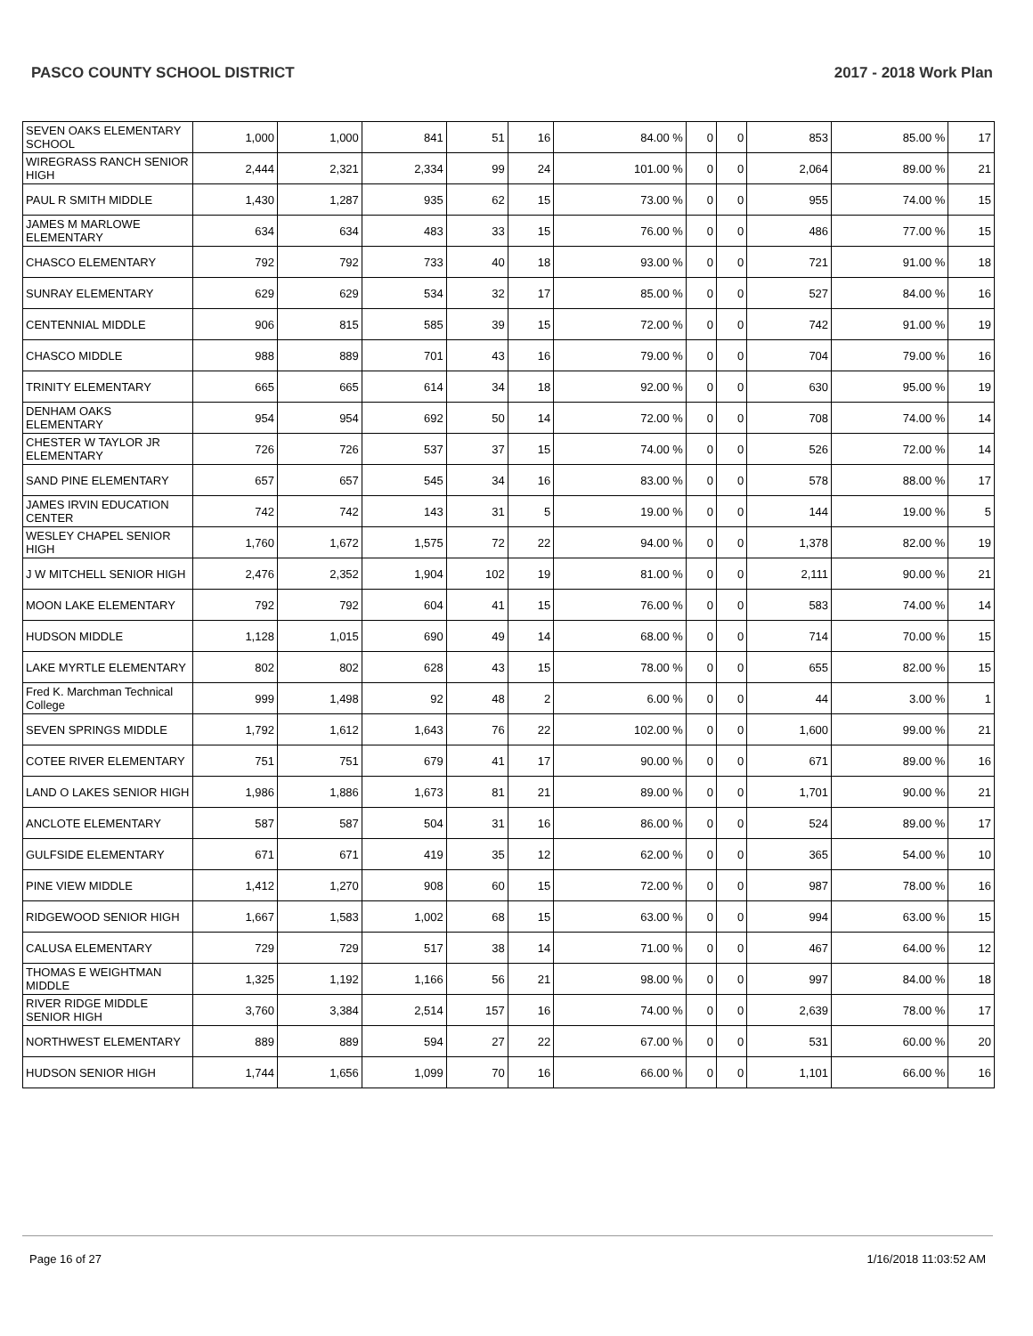PASCO COUNTY SCHOOL DISTRICT 2017 - 2018 Work Plan
| SEVEN OAKS ELEMENTARY SCHOOL | 1,000 | 1,000 | 841 | 51 | 16 | 84.00 % | 0 | 0 | 853 | 85.00 % | 17 |
| WIREGRASS RANCH SENIOR HIGH | 2,444 | 2,321 | 2,334 | 99 | 24 | 101.00 % | 0 | 0 | 2,064 | 89.00 % | 21 |
| PAUL R SMITH MIDDLE | 1,430 | 1,287 | 935 | 62 | 15 | 73.00 % | 0 | 0 | 955 | 74.00 % | 15 |
| JAMES M MARLOWE ELEMENTARY | 634 | 634 | 483 | 33 | 15 | 76.00 % | 0 | 0 | 486 | 77.00 % | 15 |
| CHASCO ELEMENTARY | 792 | 792 | 733 | 40 | 18 | 93.00 % | 0 | 0 | 721 | 91.00 % | 18 |
| SUNRAY ELEMENTARY | 629 | 629 | 534 | 32 | 17 | 85.00 % | 0 | 0 | 527 | 84.00 % | 16 |
| CENTENNIAL MIDDLE | 906 | 815 | 585 | 39 | 15 | 72.00 % | 0 | 0 | 742 | 91.00 % | 19 |
| CHASCO MIDDLE | 988 | 889 | 701 | 43 | 16 | 79.00 % | 0 | 0 | 704 | 79.00 % | 16 |
| TRINITY ELEMENTARY | 665 | 665 | 614 | 34 | 18 | 92.00 % | 0 | 0 | 630 | 95.00 % | 19 |
| DENHAM OAKS ELEMENTARY | 954 | 954 | 692 | 50 | 14 | 72.00 % | 0 | 0 | 708 | 74.00 % | 14 |
| CHESTER W TAYLOR JR ELEMENTARY | 726 | 726 | 537 | 37 | 15 | 74.00 % | 0 | 0 | 526 | 72.00 % | 14 |
| SAND PINE ELEMENTARY | 657 | 657 | 545 | 34 | 16 | 83.00 % | 0 | 0 | 578 | 88.00 % | 17 |
| JAMES IRVIN EDUCATION CENTER | 742 | 742 | 143 | 31 | 5 | 19.00 % | 0 | 0 | 144 | 19.00 % | 5 |
| WESLEY CHAPEL SENIOR HIGH | 1,760 | 1,672 | 1,575 | 72 | 22 | 94.00 % | 0 | 0 | 1,378 | 82.00 % | 19 |
| J W MITCHELL SENIOR HIGH | 2,476 | 2,352 | 1,904 | 102 | 19 | 81.00 % | 0 | 0 | 2,111 | 90.00 % | 21 |
| MOON LAKE ELEMENTARY | 792 | 792 | 604 | 41 | 15 | 76.00 % | 0 | 0 | 583 | 74.00 % | 14 |
| HUDSON MIDDLE | 1,128 | 1,015 | 690 | 49 | 14 | 68.00 % | 0 | 0 | 714 | 70.00 % | 15 |
| LAKE MYRTLE ELEMENTARY | 802 | 802 | 628 | 43 | 15 | 78.00 % | 0 | 0 | 655 | 82.00 % | 15 |
| Fred K. Marchman Technical College | 999 | 1,498 | 92 | 48 | 2 | 6.00 % | 0 | 0 | 44 | 3.00 % | 1 |
| SEVEN SPRINGS MIDDLE | 1,792 | 1,612 | 1,643 | 76 | 22 | 102.00 % | 0 | 0 | 1,600 | 99.00 % | 21 |
| COTEE RIVER ELEMENTARY | 751 | 751 | 679 | 41 | 17 | 90.00 % | 0 | 0 | 671 | 89.00 % | 16 |
| LAND O LAKES SENIOR HIGH | 1,986 | 1,886 | 1,673 | 81 | 21 | 89.00 % | 0 | 0 | 1,701 | 90.00 % | 21 |
| ANCLOTE ELEMENTARY | 587 | 587 | 504 | 31 | 16 | 86.00 % | 0 | 0 | 524 | 89.00 % | 17 |
| GULFSIDE ELEMENTARY | 671 | 671 | 419 | 35 | 12 | 62.00 % | 0 | 0 | 365 | 54.00 % | 10 |
| PINE VIEW MIDDLE | 1,412 | 1,270 | 908 | 60 | 15 | 72.00 % | 0 | 0 | 987 | 78.00 % | 16 |
| RIDGEWOOD SENIOR HIGH | 1,667 | 1,583 | 1,002 | 68 | 15 | 63.00 % | 0 | 0 | 994 | 63.00 % | 15 |
| CALUSA ELEMENTARY | 729 | 729 | 517 | 38 | 14 | 71.00 % | 0 | 0 | 467 | 64.00 % | 12 |
| THOMAS E WEIGHTMAN MIDDLE | 1,325 | 1,192 | 1,166 | 56 | 21 | 98.00 % | 0 | 0 | 997 | 84.00 % | 18 |
| RIVER RIDGE MIDDLE SENIOR HIGH | 3,760 | 3,384 | 2,514 | 157 | 16 | 74.00 % | 0 | 0 | 2,639 | 78.00 % | 17 |
| NORTHWEST ELEMENTARY | 889 | 889 | 594 | 27 | 22 | 67.00 % | 0 | 0 | 531 | 60.00 % | 20 |
| HUDSON SENIOR HIGH | 1,744 | 1,656 | 1,099 | 70 | 16 | 66.00 % | 0 | 0 | 1,101 | 66.00 % | 16 |
Page 16 of 27 1/16/2018 11:03:52 AM